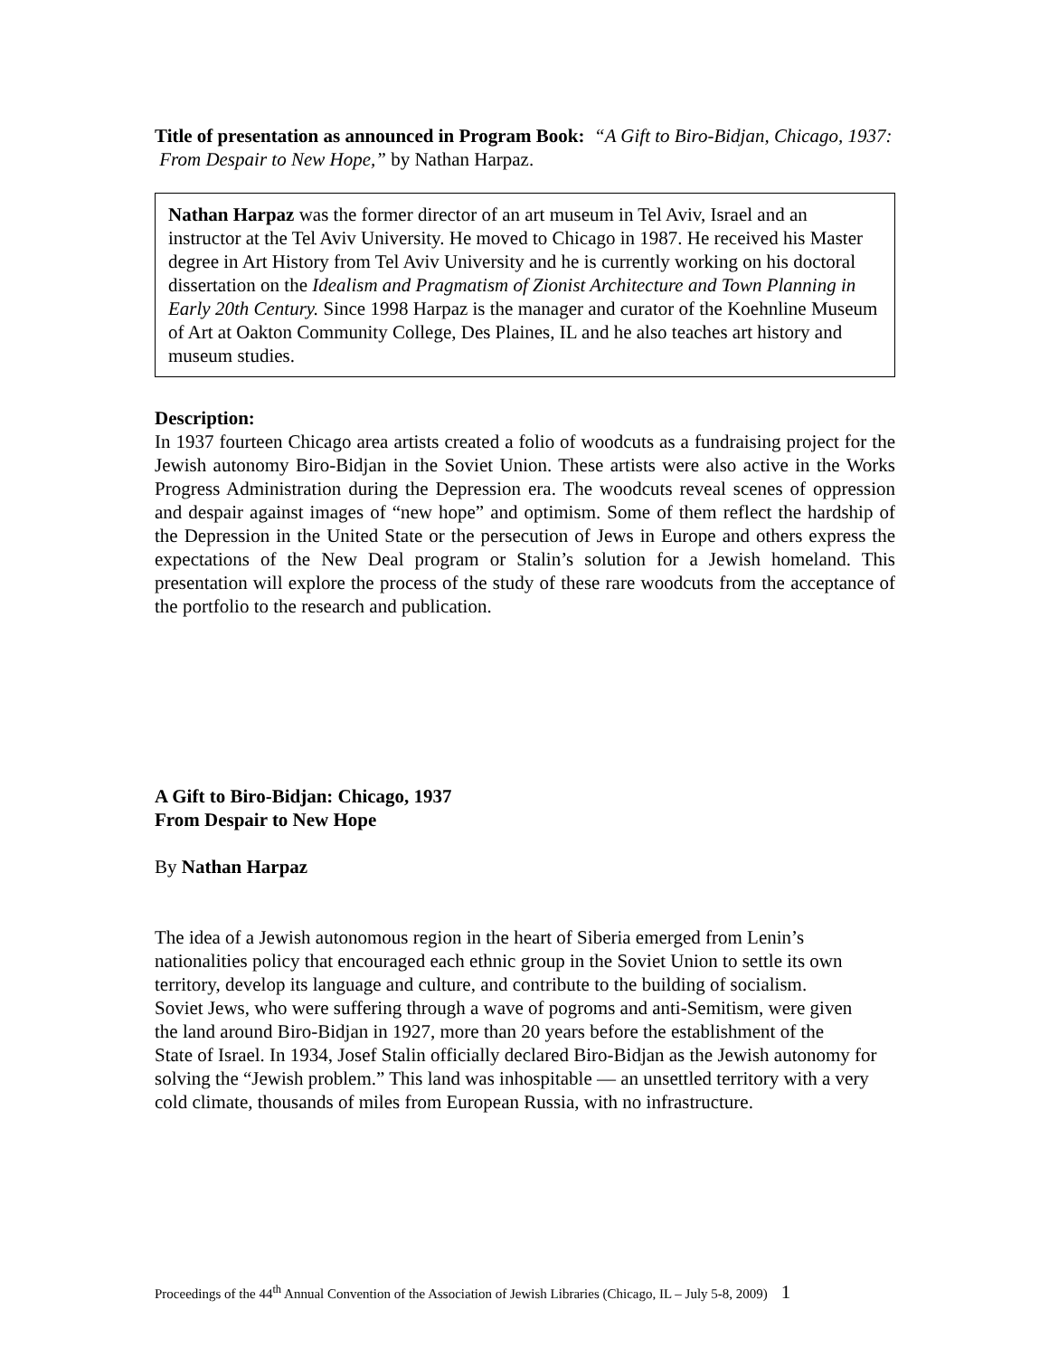Title of presentation as announced in Program Book: “A Gift to Biro-Bidjan, Chicago, 1937: From Despair to New Hope,” by Nathan Harpaz.
Nathan Harpaz was the former director of an art museum in Tel Aviv, Israel and an instructor at the Tel Aviv University. He moved to Chicago in 1987. He received his Master degree in Art History from Tel Aviv University and he is currently working on his doctoral dissertation on the Idealism and Pragmatism of Zionist Architecture and Town Planning in Early 20th Century. Since 1998 Harpaz is the manager and curator of the Koehnline Museum of Art at Oakton Community College, Des Plaines, IL and he also teaches art history and museum studies.
Description:
In 1937 fourteen Chicago area artists created a folio of woodcuts as a fundraising project for the Jewish autonomy Biro-Bidjan in the Soviet Union. These artists were also active in the Works Progress Administration during the Depression era. The woodcuts reveal scenes of oppression and despair against images of “new hope” and optimism. Some of them reflect the hardship of the Depression in the United State or the persecution of Jews in Europe and others express the expectations of the New Deal program or Stalin’s solution for a Jewish homeland. This presentation will explore the process of the study of these rare woodcuts from the acceptance of the portfolio to the research and publication.
A Gift to Biro-Bidjan: Chicago, 1937
From Despair to New Hope
By Nathan Harpaz
The idea of a Jewish autonomous region in the heart of Siberia emerged from Lenin’s nationalities policy that encouraged each ethnic group in the Soviet Union to settle its own territory, develop its language and culture, and contribute to the building of socialism.
Soviet Jews, who were suffering through a wave of pogroms and anti-Semitism, were given the land around Biro-Bidjan in 1927, more than 20 years before the establishment of the
State of Israel. In 1934, Josef Stalin officially declared Biro-Bidjan as the Jewish autonomy for solving the “Jewish problem.” This land was inhospitable — an unsettled territory with a very cold climate, thousands of miles from European Russia, with no infrastructure.
Proceedings of the 44<sup>th</sup> Annual Convention of the Association of Jewish Libraries (Chicago, IL – July 5-8, 2009) 1